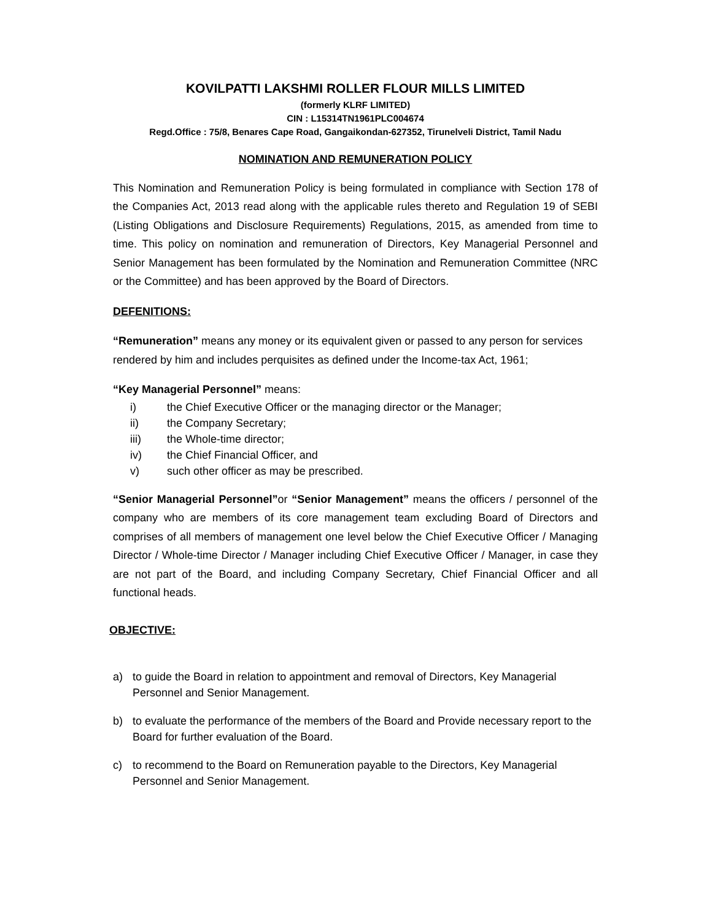KOVILPATTI LAKSHMI ROLLER FLOUR MILLS LIMITED
(formerly KLRF LIMITED)
CIN : L15314TN1961PLC004674
Regd.Office : 75/8, Benares Cape Road, Gangaikondan-627352, Tirunelveli District, Tamil Nadu
NOMINATION AND REMUNERATION POLICY
This Nomination and Remuneration Policy is being formulated in compliance with Section 178 of the Companies Act, 2013 read along with the applicable rules thereto and Regulation 19 of SEBI (Listing Obligations and Disclosure Requirements) Regulations, 2015, as amended from time to time. This policy on nomination and remuneration of Directors, Key Managerial Personnel and Senior Management has been formulated by the Nomination and Remuneration Committee (NRC or the Committee) and has been approved by the Board of Directors.
DEFENITIONS:
“Remuneration” means any money or its equivalent given or passed to any person for services rendered by him and includes perquisites as defined under the Income-tax Act, 1961;
“Key Managerial Personnel” means:
i) the Chief Executive Officer or the managing director or the Manager;
ii) the Company Secretary;
iii) the Whole-time director;
iv) the Chief Financial Officer, and
v) such other officer as may be prescribed.
“Senior Managerial Personnel”or “Senior Management” means the officers / personnel of the company who are members of its core management team excluding Board of Directors and comprises of all members of management one level below the Chief Executive Officer / Managing Director / Whole-time Director / Manager including Chief Executive Officer / Manager, in case they are not part of the Board, and including Company Secretary, Chief Financial Officer and all functional heads.
OBJECTIVE:
a) to guide the Board in relation to appointment and removal of Directors, Key Managerial Personnel and Senior Management.
b) to evaluate the performance of the members of the Board and Provide necessary report to the Board for further evaluation of the Board.
c) to recommend to the Board on Remuneration payable to the Directors, Key Managerial Personnel and Senior Management.